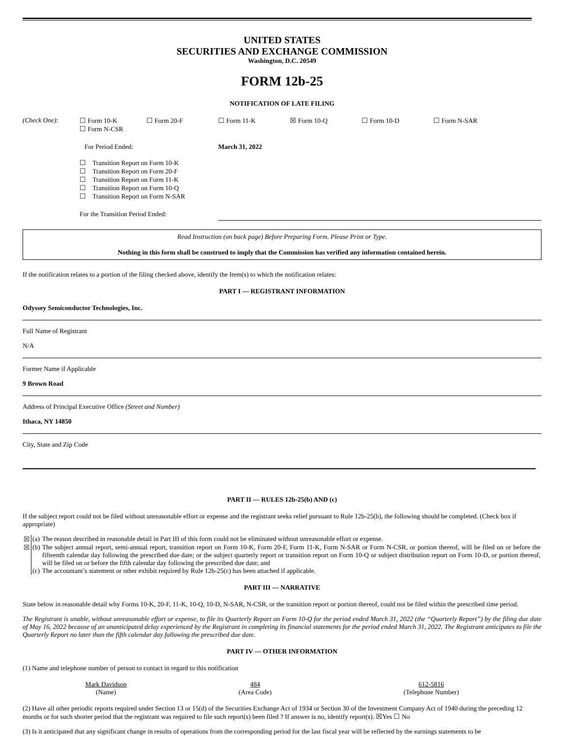UNITED STATES
SECURITIES AND EXCHANGE COMMISSION
Washington, D.C. 20549
FORM 12b-25
NOTIFICATION OF LATE FILING
| (Check One) : | ☐ Form 10-K ☐ Form N-CSR | ☐ Form 20-F | ☐ Form 11-K | ☒ Form 10-Q | ☐ Form 10-D | ☐ Form N-SAR |
| | For Period Ended: | | March 31, 2022 | | | |
| | ☐ Transition Report on Form 10-K ☐ Transition Report on Form 20-F ☐ Transition Report on Form 11-K ☐ Transition Report on Form 10-Q ☐ Transition Report on Form N-SAR | | | | | |
| | For the Transition Period Ended: | | | | | |
Read Instruction (on back page) Before Preparing Form. Please Print or Type.
Nothing in this form shall be construed to imply that the Commission has verified any information contained herein.
If the notification relates to a portion of the filing checked above, identify the Item(s) to which the notification relates:
PART I — REGISTRANT INFORMATION
Odyssey Semiconductor Technologies, Inc.
Full Name of Registrant
N/A
Former Name if Applicable
9 Brown Road
Address of Principal Executive Office (Street and Number)
Ithaca, NY 14850
City, State and Zip Code
PART II — RULES 12b-25(b) AND (c)
If the subject report could not be filed without unreasonable effort or expense and the registrant seeks relief pursuant to Rule 12b-25(b), the following should be completed. (Check box if appropriate)
| ☒ | (a) | The reason described in reasonable detail in Part III of this form could not be eliminated without unreasonable effort or expense. |
| ☒ | (b) | The subject annual report, semi-annual report, transition report on Form 10-K, Form 20-F, Form 11-K, Form N-SAR or Form N-CSR, or portion thereof, will be filed on or before the fifteenth calendar day following the prescribed due date; or the subject quarterly report or transition report on Form 10-Q or subject distribution report on Form 10-D, or portion thereof, will be filed on or before the fifth calendar day following the prescribed due date; and |
| | (c) | The accountant’s statement or other exhibit required by Rule 12b-25(c) has been attached if applicable. |
PART III — NARRATIVE
State below in reasonable detail why Forms 10-K, 20-F, 11-K, 10-Q, 10-D, N-SAR, N-CSR, or the transition report or portion thereof, could not be filed within the prescribed time period.
The Registrant is unable, without unreasonable effort or expense, to file its Quarterly Report on Form 10-Q for the period ended March 31, 2022 (the “Quarterly Report”) by the filing due date of May 16, 2022 because of an unanticipated delay experienced by the Registrant in completing its financial statements for the period ended March 31, 2022. The Registrant anticipates to file the Quarterly Report no later than the fifth calendar day following the prescribed due date.
PART IV — OTHER INFORMATION
(1) Name and telephone number of person to contact in regard to this notification
| Mark Davidson (Name) | 484 (Area Code) | 612-5816 (Telephone Number) |
(2) Have all other periodic reports required under Section 13 or 15(d) of the Securities Exchange Act of 1934 or Section 30 of the Investment Company Act of 1940 during the preceding 12 months or for such shorter period that the registrant was required to file such report(s) been filed ? If answer is no, identify report(s). ☒Yes ☐ No
(3) Is it anticipated that any significant change in results of operations from the corresponding period for the last fiscal year will be reflected by the earnings statements to be